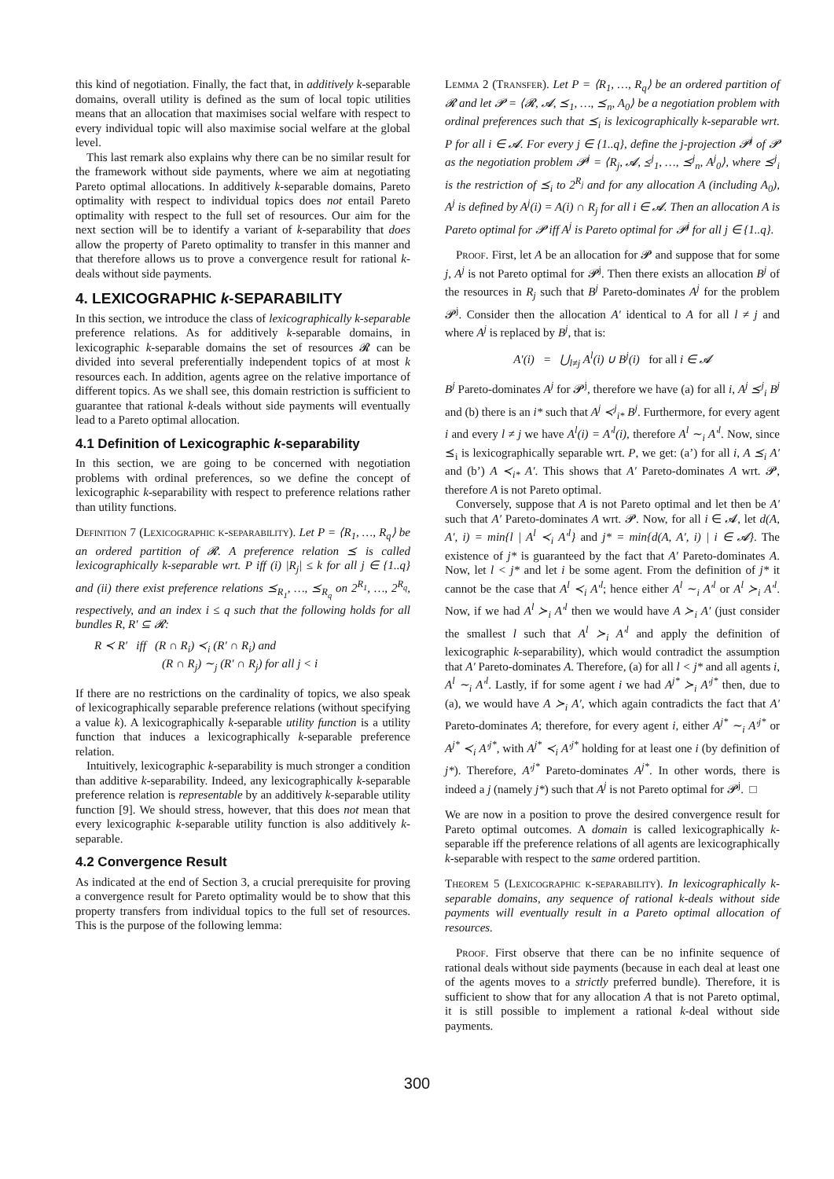this kind of negotiation. Finally, the fact that, in additively k-separable domains, overall utility is defined as the sum of local topic utilities means that an allocation that maximises social welfare with respect to every individual topic will also maximise social welfare at the global level.
This last remark also explains why there can be no similar result for the framework without side payments, where we aim at negotiating Pareto optimal allocations. In additively k-separable domains, Pareto optimality with respect to individual topics does not entail Pareto optimality with respect to the full set of resources. Our aim for the next section will be to identify a variant of k-separability that does allow the property of Pareto optimality to transfer in this manner and that therefore allows us to prove a convergence result for rational k-deals without side payments.
4. LEXICOGRAPHIC k-SEPARABILITY
In this section, we introduce the class of lexicographically k-separable preference relations. As for additively k-separable domains, in lexicographic k-separable domains the set of resources 𝓡 can be divided into several preferentially independent topics of at most k resources each. In addition, agents agree on the relative importance of different topics. As we shall see, this domain restriction is sufficient to guarantee that rational k-deals without side payments will eventually lead to a Pareto optimal allocation.
4.1 Definition of Lexicographic k-separability
In this section, we are going to be concerned with negotiation problems with ordinal preferences, so we define the concept of lexicographic k-separability with respect to preference relations rather than utility functions.
Definition 7 (Lexicographic k-separability). Let P = ⟨R<sub>1</sub>, …, R<sub>q</sub>⟩ be an ordered partition of 𝓡. A preference relation ⪯ is called lexicographically k-separable wrt. P iff (i) |R<sub>j</sub>| ≤ k for all j ∈ {1..q} and (ii) there exist preference relations ⪯<sub>R<sub>1</sub></sub>, …, ⪯<sub>R<sub>q</sub></sub> on 2<sup>R<sub>1</sub></sup>, …, 2<sup>R<sub>q</sub></sup>, respectively, and an index i ≤ q such that the following holds for all bundles R, R′ ⊆ 𝓡:
R ≺ R′ iff (R ∩ R<sub>i</sub>) ≺<sub>i</sub> (R′ ∩ R<sub>i</sub>) and
(R ∩ R<sub>j</sub>) ∼<sub>j</sub> (R′ ∩ R<sub>j</sub>) for all j < i
If there are no restrictions on the cardinality of topics, we also speak of lexicographically separable preference relations (without specifying a value k). A lexicographically k-separable utility function is a utility function that induces a lexicographically k-separable preference relation.
Intuitively, lexicographic k-separability is much stronger a condition than additive k-separability. Indeed, any lexicographically k-separable preference relation is representable by an additively k-separable utility function [9]. We should stress, however, that this does not mean that every lexicographic k-separable utility function is also additively k-separable.
4.2 Convergence Result
As indicated at the end of Section 3, a crucial prerequisite for proving a convergence result for Pareto optimality would be to show that this property transfers from individual topics to the full set of resources. This is the purpose of the following lemma:
Lemma 2 (Transfer). Let P = ⟨R<sub>1</sub>, …, R<sub>q</sub>⟩ be an ordered partition of 𝓡 and let 𝓟 = ⟨𝓡, 𝓐, ⪯<sub>1</sub>, …, ⪯<sub>n</sub>, A<sub>0</sub>⟩ be a negotiation problem with ordinal preferences such that ⪯<sub>i</sub> is lexicographically k-separable wrt. P for all i ∈ 𝓐. For every j ∈ {1..q}, define the j-projection 𝓟<sup>j</sup> of 𝓟 as the negotiation problem 𝓟<sup>j</sup> = ⟨R<sub>j</sub>, 𝓐, ⪯<sup>j</sup><sub>1</sub>, …, ⪯<sup>j</sup><sub>n</sub>, A<sup>j</sup><sub>0</sub>⟩, where ⪯<sup>j</sup><sub>i</sub> is the restriction of ⪯<sub>i</sub> to 2<sup>R<sub>j</sub></sup> and for any allocation A (including A<sub>0</sub>), A<sup>j</sup> is defined by A<sup>j</sup>(i) = A(i) ∩ R<sub>j</sub> for all i ∈ 𝓐. Then an allocation A is Pareto optimal for 𝓟 iff A<sup>j</sup> is Pareto optimal for 𝓟<sup>j</sup> for all j ∈ {1..q}.
Proof. First, let A be an allocation for 𝓟 and suppose that for some j, A<sup>j</sup> is not Pareto optimal for 𝓟<sup>j</sup>. Then there exists an allocation B<sup>j</sup> of the resources in R<sub>j</sub> such that B<sup>j</sup> Pareto-dominates A<sup>j</sup> for the problem 𝓟<sup>j</sup>. Consider then the allocation A′ identical to A for all l ≠ j and where A<sup>j</sup> is replaced by B<sup>j</sup>, that is:
A′(i) = ⋃<sub>l≠j</sub> A<sup>l</sup>(i) ∪ B<sup>j</sup>(i) for all i ∈ 𝓐
B<sup>j</sup> Pareto-dominates A<sup>j</sup> for 𝓟<sup>j</sup>, therefore we have (a) for all i, A<sup>j</sup> ⪯<sup>j</sup><sub>i</sub> B<sup>j</sup> and (b) there is an i* such that A<sup>j</sup> ≺<sup>j</sup><sub>i*</sub> B<sup>j</sup>. Furthermore, for every agent i and every l ≠ j we have A<sup>l</sup>(i) = A′<sup>l</sup>(i), therefore A<sup>l</sup> ∼<sub>i</sub> A′<sup>l</sup>. Now, since ⪯<sub>i</sub> is lexicographically separable wrt. P, we get: (a’) for all i, A ⪯<sub>i</sub> A′ and (b’) A ≺<sub>i*</sub> A′. This shows that A′ Pareto-dominates A wrt. 𝓟, therefore A is not Pareto optimal.
Conversely, suppose that A is not Pareto optimal and let then be A′ such that A′ Pareto-dominates A wrt. 𝓟. Now, for all i ∈ 𝓐, let d(A, A′, i) = min{l | A<sup>l</sup> ≺<sub>i</sub> A′<sup>l</sup>} and j* = min{d(A, A′, i) | i ∈ 𝓐}. The existence of j* is guaranteed by the fact that A′ Pareto-dominates A. Now, let l < j* and let i be some agent. From the definition of j* it cannot be the case that A<sup>l</sup> ≺<sub>i</sub> A′<sup>l</sup>; hence either A<sup>l</sup> ∼<sub>i</sub> A′<sup>l</sup> or A<sup>l</sup> ≻<sub>i</sub> A′<sup>l</sup>. Now, if we had A<sup>l</sup> ≻<sub>i</sub> A′<sup>l</sup> then we would have A ≻<sub>i</sub> A′ (just consider the smallest l such that A<sup>l</sup> ≻<sub>i</sub> A′<sup>l</sup> and apply the definition of lexicographic k-separability), which would contradict the assumption that A′ Pareto-dominates A. Therefore, (a) for all l < j* and all agents i, A<sup>l</sup> ∼<sub>i</sub> A′<sup>l</sup>. Lastly, if for some agent i we had A<sup>j*</sup> ≻<sub>i</sub> A′<sup>j*</sup> then, due to (a), we would have A ≻<sub>i</sub> A′, which again contradicts the fact that A′ Pareto-dominates A; therefore, for every agent i, either A<sup>j*</sup> ∼<sub>i</sub> A′<sup>j*</sup> or A<sup>j*</sup> ≺<sub>i</sub> A′<sup>j*</sup>, with A<sup>j*</sup> ≺<sub>i</sub> A′<sup>j*</sup> holding for at least one i (by definition of j*). Therefore, A′<sup>j*</sup> Pareto-dominates A<sup>j*</sup>. In other words, there is indeed a j (namely j*) such that A<sup>j</sup> is not Pareto optimal for 𝓟<sup>j</sup>. □
We are now in a position to prove the desired convergence result for Pareto optimal outcomes. A domain is called lexicographically k-separable iff the preference relations of all agents are lexicographically k-separable with respect to the same ordered partition.
Theorem 5 (Lexicographic k-separability). In lexicographically k-separable domains, any sequence of rational k-deals without side payments will eventually result in a Pareto optimal allocation of resources.
Proof. First observe that there can be no infinite sequence of rational deals without side payments (because in each deal at least one of the agents moves to a strictly preferred bundle). Therefore, it is sufficient to show that for any allocation A that is not Pareto optimal, it is still possible to implement a rational k-deal without side payments.
300